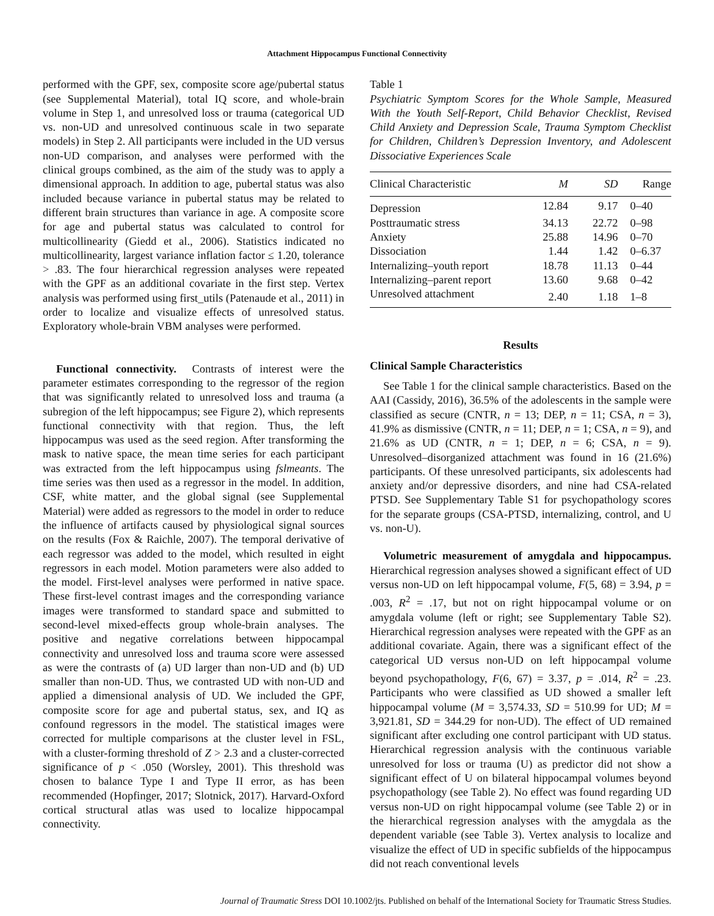Attachment Hippocampus Functional Connectivity
performed with the GPF, sex, composite score age/pubertal status (see Supplemental Material), total IQ score, and whole-brain volume in Step 1, and unresolved loss or trauma (categorical UD vs. non-UD and unresolved continuous scale in two separate models) in Step 2. All participants were included in the UD versus non-UD comparison, and analyses were performed with the clinical groups combined, as the aim of the study was to apply a dimensional approach. In addition to age, pubertal status was also included because variance in pubertal status may be related to different brain structures than variance in age. A composite score for age and pubertal status was calculated to control for multicollinearity (Giedd et al., 2006). Statistics indicated no multicollinearity, largest variance inflation factor ≤ 1.20, tolerance > .83. The four hierarchical regression analyses were repeated with the GPF as an additional covariate in the first step. Vertex analysis was performed using first_utils (Patenaude et al., 2011) in order to localize and visualize effects of unresolved status. Exploratory whole-brain VBM analyses were performed.
Functional connectivity. Contrasts of interest were the parameter estimates corresponding to the regressor of the region that was significantly related to unresolved loss and trauma (a subregion of the left hippocampus; see Figure 2), which represents functional connectivity with that region. Thus, the left hippocampus was used as the seed region. After transforming the mask to native space, the mean time series for each participant was extracted from the left hippocampus using fslmeants. The time series was then used as a regressor in the model. In addition, CSF, white matter, and the global signal (see Supplemental Material) were added as regressors to the model in order to reduce the influence of artifacts caused by physiological signal sources on the results (Fox & Raichle, 2007). The temporal derivative of each regressor was added to the model, which resulted in eight regressors in each model. Motion parameters were also added to the model. First-level analyses were performed in native space. These first-level contrast images and the corresponding variance images were transformed to standard space and submitted to second-level mixed-effects group whole-brain analyses. The positive and negative correlations between hippocampal connectivity and unresolved loss and trauma score were assessed as were the contrasts of (a) UD larger than non-UD and (b) UD smaller than non-UD. Thus, we contrasted UD with non-UD and applied a dimensional analysis of UD. We included the GPF, composite score for age and pubertal status, sex, and IQ as confound regressors in the model. The statistical images were corrected for multiple comparisons at the cluster level in FSL, with a cluster-forming threshold of Z > 2.3 and a cluster-corrected significance of p < .050 (Worsley, 2001). This threshold was chosen to balance Type I and Type II error, as has been recommended (Hopfinger, 2017; Slotnick, 2017). Harvard-Oxford cortical structural atlas was used to localize hippocampal connectivity.
Table 1
Psychiatric Symptom Scores for the Whole Sample, Measured With the Youth Self-Report, Child Behavior Checklist, Revised Child Anxiety and Depression Scale, Trauma Symptom Checklist for Children, Children’s Depression Inventory, and Adolescent Dissociative Experiences Scale
| Clinical Characteristic | M | SD | Range |
| --- | --- | --- | --- |
| Depression | 12.84 | 9.17 | 0–40 |
| Posttraumatic stress | 34.13 | 22.72 | 0–98 |
| Anxiety | 25.88 | 14.96 | 0–70 |
| Dissociation | 1.44 | 1.42 | 0–6.37 |
| Internalizing–youth report | 18.78 | 11.13 | 0–44 |
| Internalizing–parent report | 13.60 | 9.68 | 0–42 |
| Unresolved attachment | 2.40 | 1.18 | 1–8 |
Results
Clinical Sample Characteristics
See Table 1 for the clinical sample characteristics. Based on the AAI (Cassidy, 2016), 36.5% of the adolescents in the sample were classified as secure (CNTR, n = 13; DEP, n = 11; CSA, n = 3), 41.9% as dismissive (CNTR, n = 11; DEP, n = 1; CSA, n = 9), and 21.6% as UD (CNTR, n = 1; DEP, n = 6; CSA, n = 9). Unresolved–disorganized attachment was found in 16 (21.6%) participants. Of these unresolved participants, six adolescents had anxiety and/or depressive disorders, and nine had CSA-related PTSD. See Supplementary Table S1 for psychopathology scores for the separate groups (CSA-PTSD, internalizing, control, and U vs. non-U).
Volumetric measurement of amygdala and hippocampus. Hierarchical regression analyses showed a significant effect of UD versus non-UD on left hippocampal volume, F(5, 68) = 3.94, p = .003, R<sup>2</sup> = .17, but not on right hippocampal volume or on amygdala volume (left or right; see Supplementary Table S2). Hierarchical regression analyses were repeated with the GPF as an additional covariate. Again, there was a significant effect of the categorical UD versus non-UD on left hippocampal volume beyond psychopathology, F(6, 67) = 3.37, p = .014, R<sup>2</sup> = .23. Participants who were classified as UD showed a smaller left hippocampal volume (M = 3,574.33, SD = 510.99 for UD; M = 3,921.81, SD = 344.29 for non-UD). The effect of UD remained significant after excluding one control participant with UD status. Hierarchical regression analysis with the continuous variable unresolved for loss or trauma (U) as predictor did not show a significant effect of U on bilateral hippocampal volumes beyond psychopathology (see Table 2). No effect was found regarding UD versus non-UD on right hippocampal volume (see Table 2) or in the hierarchical regression analyses with the amygdala as the dependent variable (see Table 3). Vertex analysis to localize and visualize the effect of UD in specific subfields of the hippocampus did not reach conventional levels
Journal of Traumatic Stress DOI 10.1002/jts. Published on behalf of the International Society for Traumatic Stress Studies.